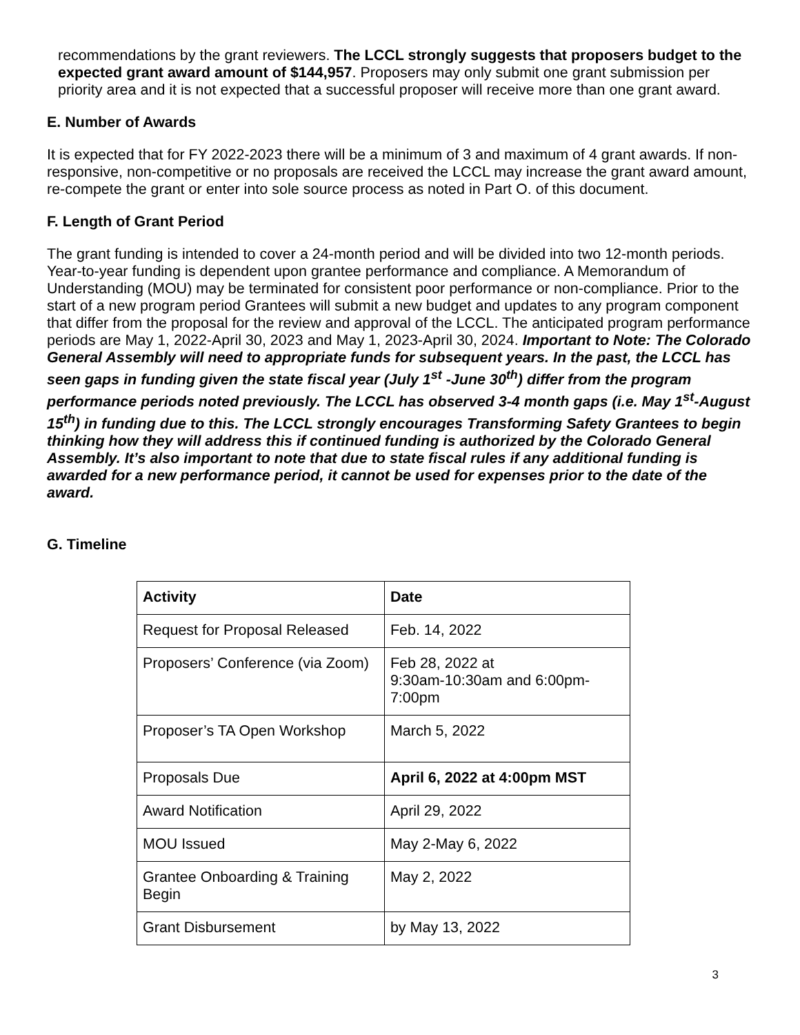recommendations by the grant reviewers. The LCCL strongly suggests that proposers budget to the expected grant award amount of $144,957. Proposers may only submit one grant submission per priority area and it is not expected that a successful proposer will receive more than one grant award.
E. Number of Awards
It is expected that for FY 2022-2023 there will be a minimum of 3 and maximum of 4 grant awards. If non-responsive, non-competitive or no proposals are received the LCCL may increase the grant award amount, re-compete the grant or enter into sole source process as noted in Part O. of this document.
F. Length of Grant Period
The grant funding is intended to cover a 24-month period and will be divided into two 12-month periods. Year-to-year funding is dependent upon grantee performance and compliance. A Memorandum of Understanding (MOU) may be terminated for consistent poor performance or non-compliance. Prior to the start of a new program period Grantees will submit a new budget and updates to any program component that differ from the proposal for the review and approval of the LCCL. The anticipated program performance periods are May 1, 2022-April 30, 2023 and May 1, 2023-April 30, 2024. Important to Note: The Colorado General Assembly will need to appropriate funds for subsequent years. In the past, the LCCL has seen gaps in funding given the state fiscal year (July 1<sup>st</sup> -June 30<sup>th</sup>) differ from the program performance periods noted previously. The LCCL has observed 3-4 month gaps (i.e. May 1<sup>st</sup>-August 15<sup>th</sup>) in funding due to this. The LCCL strongly encourages Transforming Safety Grantees to begin thinking how they will address this if continued funding is authorized by the Colorado General Assembly. It’s also important to note that due to state fiscal rules if any additional funding is awarded for a new performance period, it cannot be used for expenses prior to the date of the award.
G. Timeline
| Activity | Date |
| --- | --- |
| Request for Proposal Released | Feb. 14, 2022 |
| Proposers’ Conference (via Zoom) | Feb 28, 2022 at 9:30am-10:30am and 6:00pm-7:00pm |
| Proposer’s TA Open Workshop | March 5, 2022 |
| Proposals Due | April 6, 2022 at 4:00pm MST |
| Award Notification | April 29, 2022 |
| MOU Issued | May 2-May 6, 2022 |
| Grantee Onboarding & Training Begin | May 2, 2022 |
| Grant Disbursement | by May 13, 2022 |
3